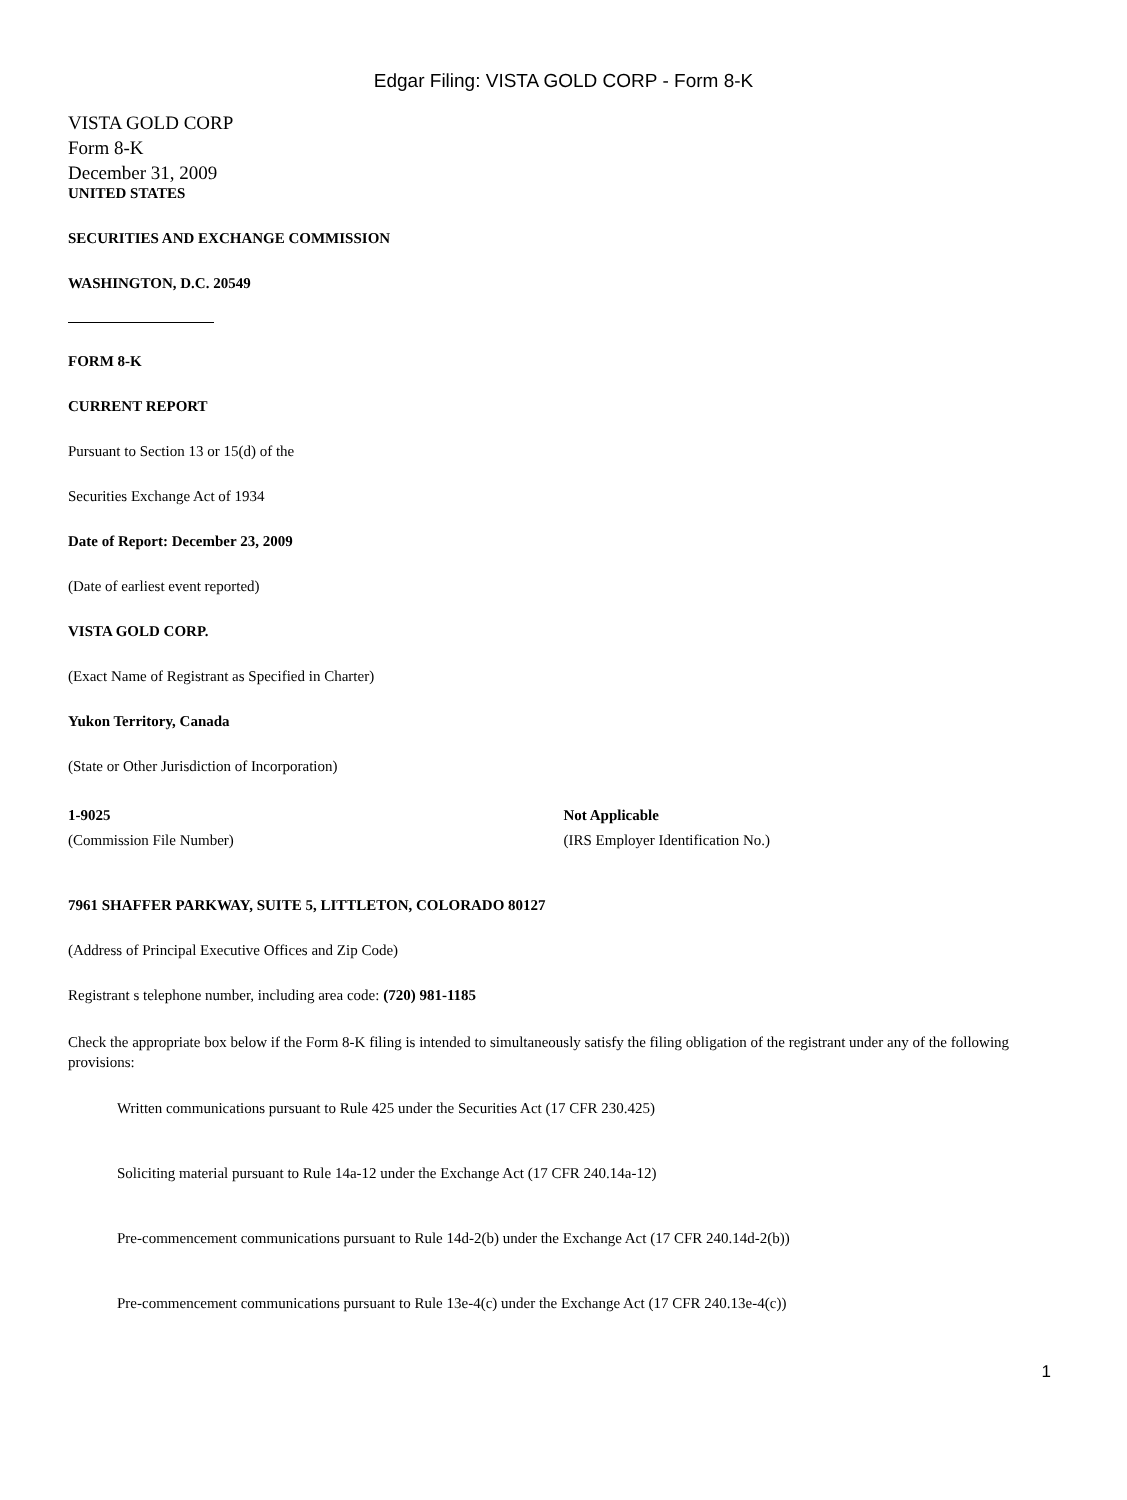Edgar Filing: VISTA GOLD CORP - Form 8-K
VISTA GOLD CORP
Form 8-K
December 31, 2009
UNITED STATES
SECURITIES AND EXCHANGE COMMISSION
WASHINGTON, D.C. 20549
FORM 8-K
CURRENT REPORT
Pursuant to Section 13 or 15(d) of the
Securities Exchange Act of 1934
Date of Report: December 23, 2009
(Date of earliest event reported)
VISTA GOLD CORP.
(Exact Name of Registrant as Specified in Charter)
Yukon Territory, Canada
(State or Other Jurisdiction of Incorporation)
1-9025
(Commission File Number)
Not Applicable
(IRS Employer Identification No.)
7961 SHAFFER PARKWAY, SUITE 5, LITTLETON, COLORADO 80127
(Address of Principal Executive Offices and Zip Code)
Registrant s telephone number, including area code: (720) 981-1185
Check the appropriate box below if the Form 8-K filing is intended to simultaneously satisfy the filing obligation of the registrant under any of the following provisions:
Written communications pursuant to Rule 425 under the Securities Act (17 CFR 230.425)
Soliciting material pursuant to Rule 14a-12 under the Exchange Act (17 CFR 240.14a-12)
Pre-commencement communications pursuant to Rule 14d-2(b) under the Exchange Act (17 CFR 240.14d-2(b))
Pre-commencement communications pursuant to Rule 13e-4(c) under the Exchange Act (17 CFR 240.13e-4(c))
1